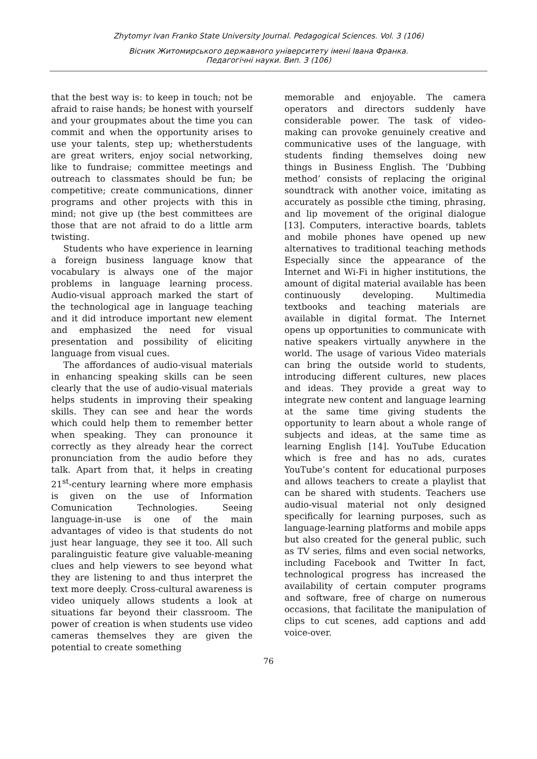Zhytomyr Ivan Franko State University Journal. Pedagogical Sciences. Vol. 3 (106)
Вісник Житомирського державного університету імені Івана Франка.
Педагогічні науки. Вип. 3 (106)
that the best way is: to keep in touch; not be afraid to raise hands; be honest with yourself and your groupmates about the time you can commit and when the opportunity arises to use your talents, step up; whetherstudents are great writers, enjoy social networking, like to fundraise; committee meetings and outreach to classmates should be fun; be competitive; create communications, dinner programs and other projects with this in mind; not give up (the best committees are those that are not afraid to do a little arm twisting.
Students who have experience in learning a foreign business language know that vocabulary is always one of the major problems in language learning process. Audio-visual approach marked the start of the technological age in language teaching and it did introduce important new element and emphasized the need for visual presentation and possibility of eliciting language from visual cues.
The affordances of audio-visual materials in enhancing speaking skills can be seen clearly that the use of audio-visual materials helps students in improving their speaking skills. They can see and hear the words which could help them to remember better when speaking. They can pronounce it correctly as they already hear the correct pronunciation from the audio before they talk. Apart from that, it helps in creating 21<sup>st</sup>-century learning where more emphasis is given on the use of Information Comunication Technologies. Seeing language-in-use is one of the main advantages of video is that students do not just hear language, they see it too. All such paralinguistic feature give valuable-meaning clues and help viewers to see beyond what they are listening to and thus interpret the text more deeply. Cross-cultural awareness is video uniquely allows students a look at situations far beyond their classroom. The power of creation is when students use video cameras themselves they are given the potential to create something
memorable and enjoyable. The camera operators and directors suddenly have considerable power. The task of video-making can provoke genuinely creative and communicative uses of the language, with students finding themselves doing new things in Business English. The ‘Dubbing method’ consists of replacing the original soundtrack with another voice, imitating as accurately as possible cthe timing, phrasing, and lip movement of the original dialogue [13]. Computers, interactive boards, tablets and mobile phones have opened up new alternatives to traditional teaching methods Especially since the appearance of the Internet and Wi-Fi in higher institutions, the amount of digital material available has been continuously developing. Multimedia textbooks and teaching materials are available in digital format. The Internet opens up opportunities to communicate with native speakers virtually anywhere in the world. The usage of various Video materials can bring the outside world to students, introducing different cultures, new places and ideas. They provide a great way to integrate new content and language learning at the same time giving students the opportunity to learn about a whole range of subjects and ideas, at the same time as learning English [14]. YouTube Education which is free and has no ads, curates YouTube’s content for educational purposes and allows teachers to create a playlist that can be shared with students. Teachers use audio-visual material not only designed specifically for learning purposes, such as language-learning platforms and mobile apps but also created for the general public, such as TV series, films and even social networks, including Facebook and Twitter In fact, technological progress has increased the availability of certain computer programs and software, free of charge on numerous occasions, that facilitate the manipulation of clips to cut scenes, add captions and add voice-over.
76